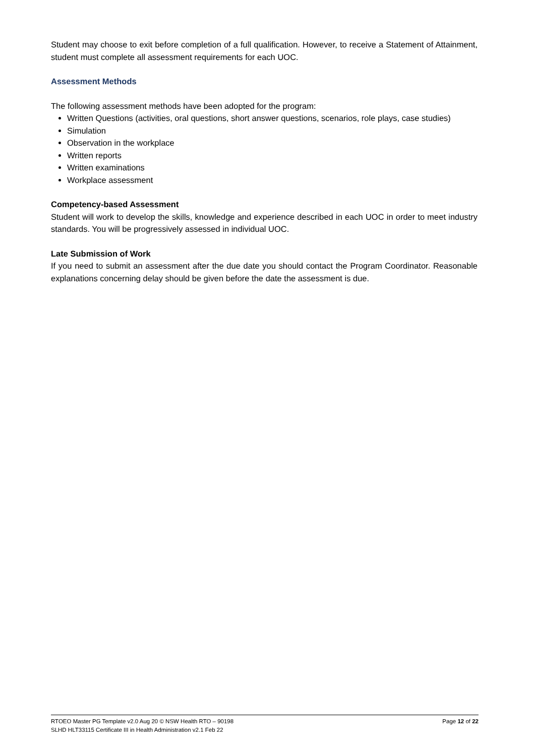Student may choose to exit before completion of a full qualification. However, to receive a Statement of Attainment, student must complete all assessment requirements for each UOC.
Assessment Methods
The following assessment methods have been adopted for the program:
Written Questions (activities, oral questions, short answer questions, scenarios, role plays, case studies)
Simulation
Observation in the workplace
Written reports
Written examinations
Workplace assessment
Competency-based Assessment
Student will work to develop the skills, knowledge and experience described in each UOC in order to meet industry standards. You will be progressively assessed in individual UOC.
Late Submission of Work
If you need to submit an assessment after the due date you should contact the Program Coordinator. Reasonable explanations concerning delay should be given before the date the assessment is due.
Page 12 of 22 RTOEO Master PG Template v2.0 Aug 20 © NSW Health RTO – 90198
SLHD HLT33115 Certificate III in Health Administration v2.1 Feb 22